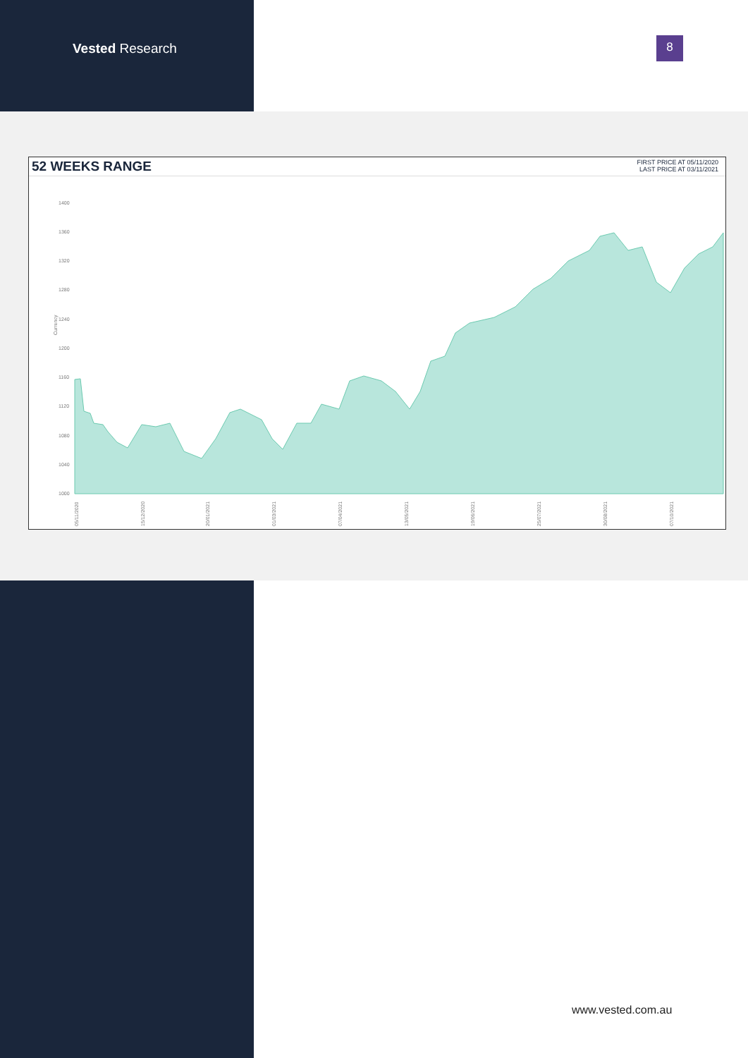Vested Research 8
52 WEEKS RANGE
FIRST PRICE AT 05/11/2020
LAST PRICE AT 03/11/2021
1400
1360
1320
1280
1240
1200
1160
1120
1080
1040
1000
Currency
05/11/2020
15/12/2020
20/01/2021
01/03/2021
07/04/2021
13/05/2021
19/06/2021
25/07/2021
30/08/2021
07/10/2021
www.vested.com.au